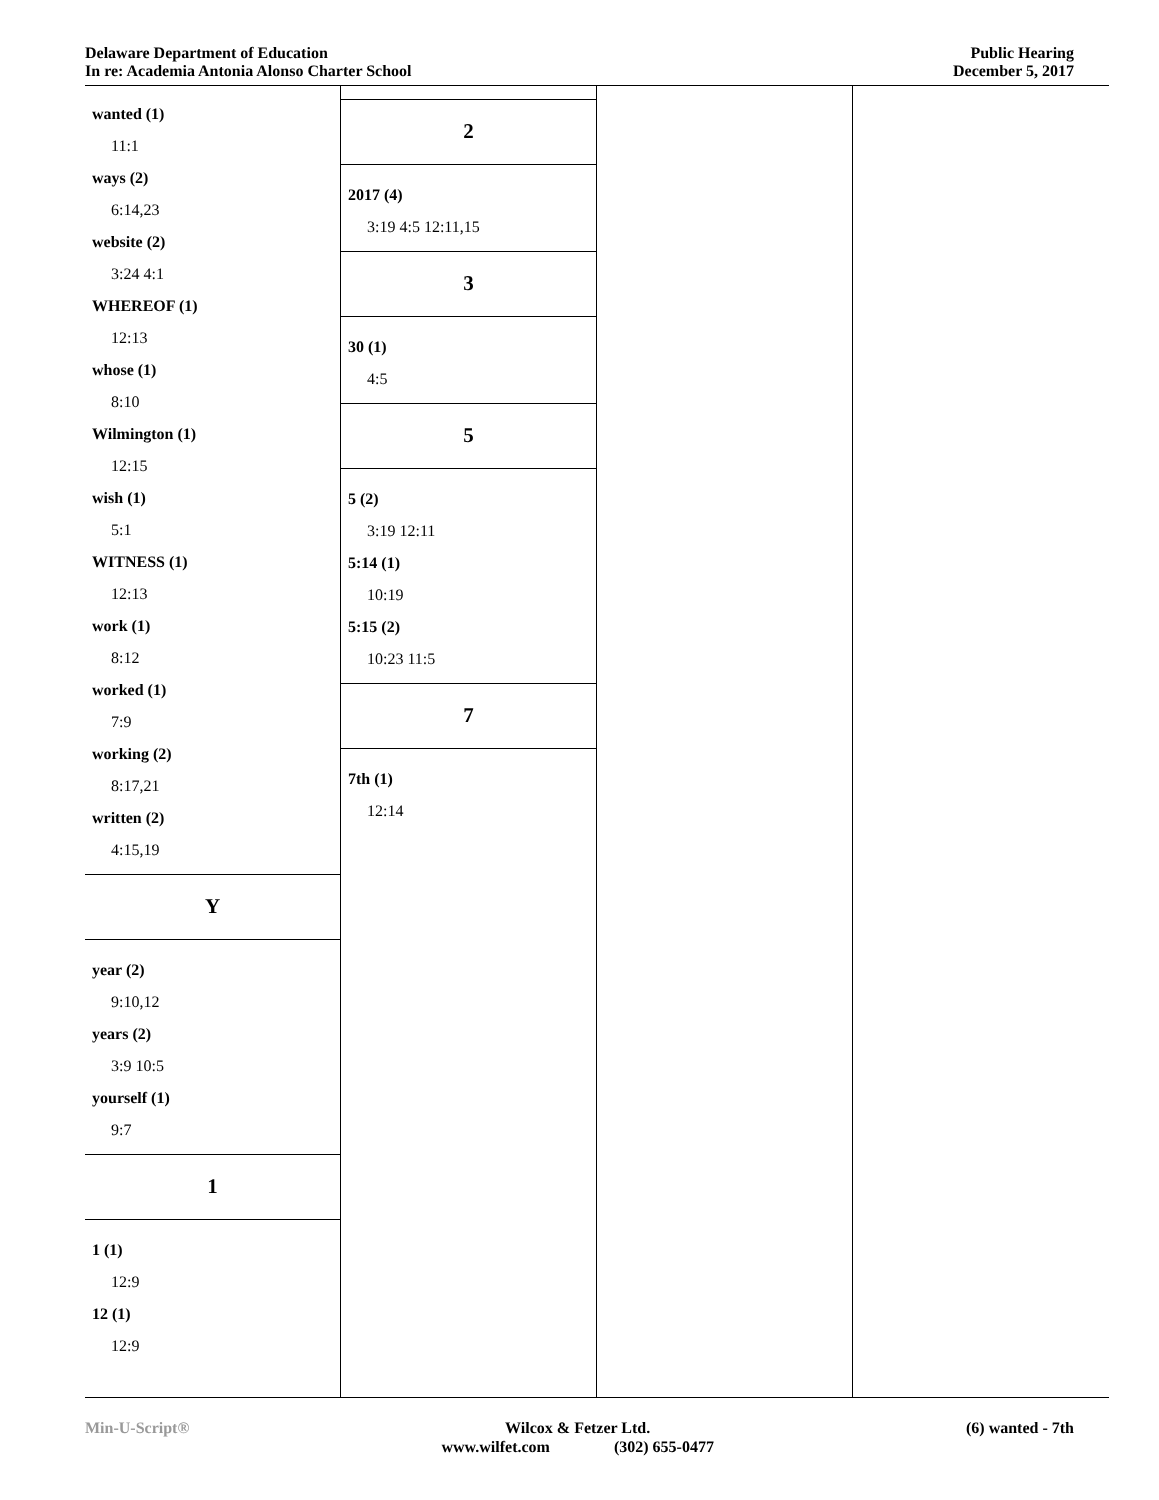Delaware Department of Education
In re: Academia Antonia Alonso Charter School
Public Hearing
December 5, 2017
wanted (1)
11:1
ways (2)
6:14,23
website (2)
3:24 4:1
WHEREOF (1)
12:13
whose (1)
8:10
Wilmington (1)
12:15
wish (1)
5:1
WITNESS (1)
12:13
work (1)
8:12
worked (1)
7:9
working (2)
8:17,21
written (2)
4:15,19
Y
year (2)
9:10,12
years (2)
3:9 10:5
yourself (1)
9:7
1
1 (1)
12:9
12 (1)
12:9
2
2017 (4)
3:19 4:5 12:11,15
3
30 (1)
4:5
5
5 (2)
3:19 12:11
5:14 (1)
10:19
5:15 (2)
10:23 11:5
7
7th (1)
12:14
Min-U-Script® Wilcox & Fetzer Ltd.
www.wilfet.com (302) 655-0477
(6) wanted - 7th